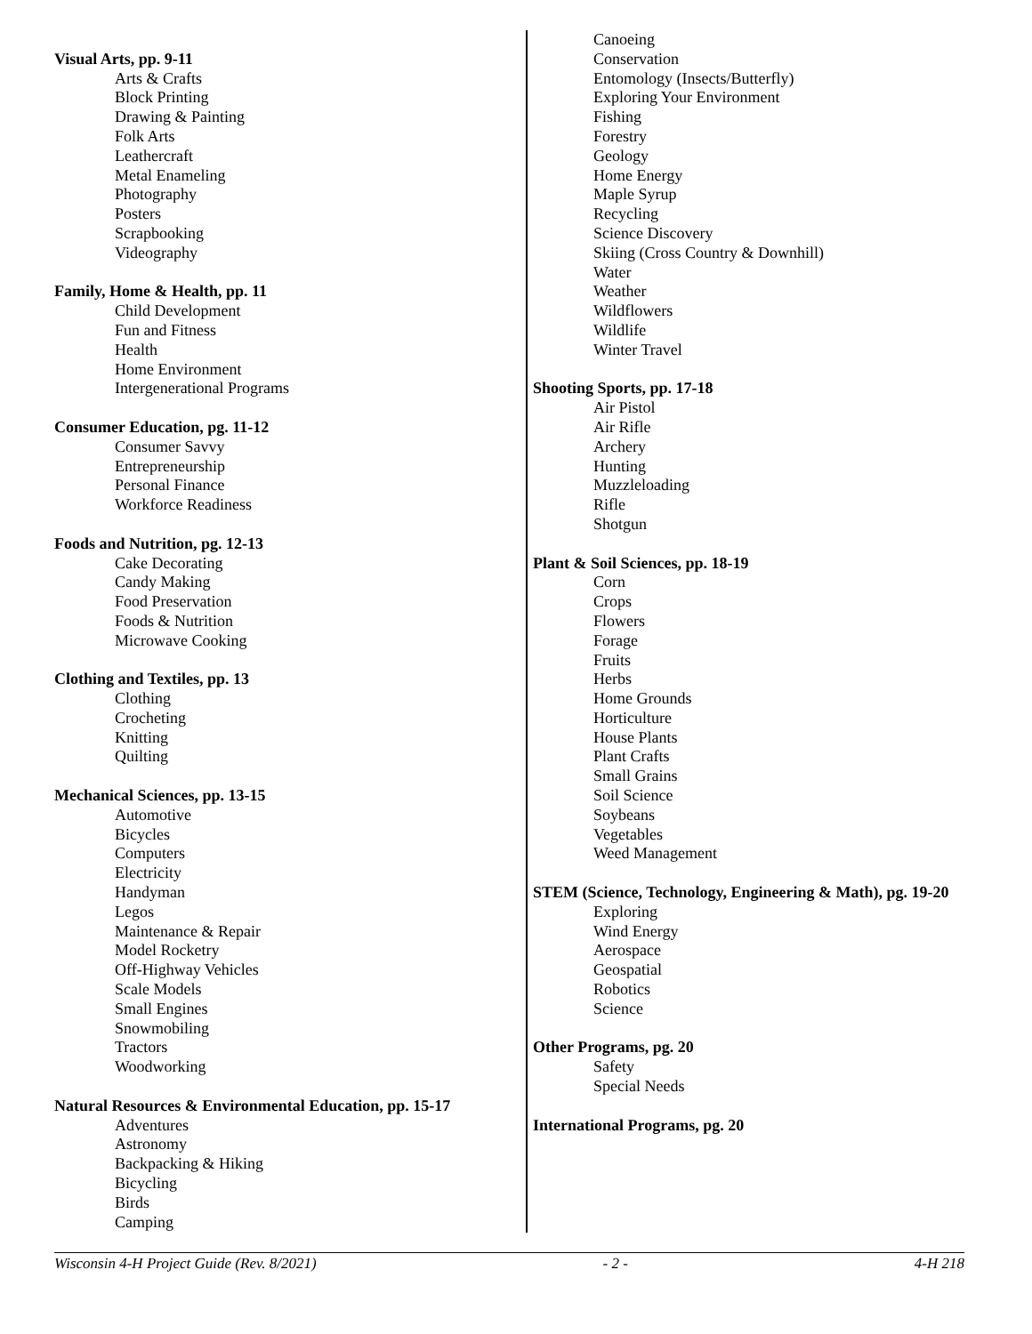Visual Arts, pp. 9-11
Arts & Crafts
Block Printing
Drawing & Painting
Folk Arts
Leathercraft
Metal Enameling
Photography
Posters
Scrapbooking
Videography
Family, Home & Health, pp. 11
Child Development
Fun and Fitness
Health
Home Environment
Intergenerational Programs
Consumer Education, pg. 11-12
Consumer Savvy
Entrepreneurship
Personal Finance
Workforce Readiness
Foods and Nutrition, pg. 12-13
Cake Decorating
Candy Making
Food Preservation
Foods & Nutrition
Microwave Cooking
Clothing and Textiles, pp. 13
Clothing
Crocheting
Knitting
Quilting
Mechanical Sciences, pp. 13-15
Automotive
Bicycles
Computers
Electricity
Handyman
Legos
Maintenance & Repair
Model Rocketry
Off-Highway Vehicles
Scale Models
Small Engines
Snowmobiling
Tractors
Woodworking
Natural Resources & Environmental Education, pp. 15-17
Adventures
Astronomy
Backpacking & Hiking
Bicycling
Birds
Camping
Canoeing
Conservation
Entomology (Insects/Butterfly)
Exploring Your Environment
Fishing
Forestry
Geology
Home Energy
Maple Syrup
Recycling
Science Discovery
Skiing (Cross Country & Downhill)
Water
Weather
Wildflowers
Wildlife
Winter Travel
Shooting Sports, pp. 17-18
Air Pistol
Air Rifle
Archery
Hunting
Muzzleloading
Rifle
Shotgun
Plant & Soil Sciences, pp. 18-19
Corn
Crops
Flowers
Forage
Fruits
Herbs
Home Grounds
Horticulture
House Plants
Plant Crafts
Small Grains
Soil Science
Soybeans
Vegetables
Weed Management
STEM (Science, Technology, Engineering & Math), pg. 19-20
Exploring
Wind Energy
Aerospace
Geospatial
Robotics
Science
Other Programs, pg. 20
Safety
Special Needs
International Programs, pg. 20
Wisconsin 4-H Project Guide (Rev. 8/2021) - 2 - 4-H 218